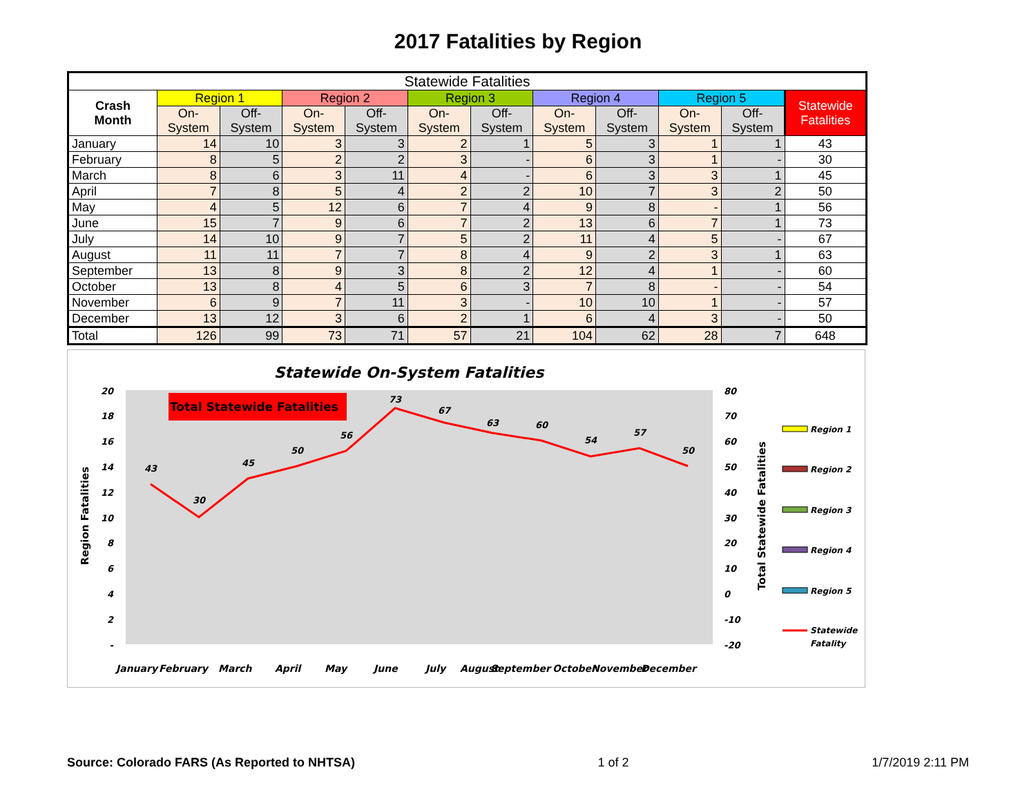2017 Fatalities by Region
| Statewide Fatalities | | | | | | | | | | | |
| --- | --- | --- | --- | --- | --- | --- | --- | --- | --- | --- | --- |
| Crash Month | Region 1 | | Region 2 | | Region 3 | | Region 4 | | Region 5 | | Statewide Fatalities |
| | On- System | Off- System | On- System | Off- System | On- System | Off- System | On- System | Off- System | On- System | Off- System | |
| January | 14 | 10 | 3 | 3 | 2 | 1 | 5 | 3 | 1 | 1 | 43 |
| February | 8 | 5 | 2 | 2 | 3 | - | 6 | 3 | 1 | - | 30 |
| March | 8 | 6 | 3 | 11 | 4 | - | 6 | 3 | 3 | 1 | 45 |
| April | 7 | 8 | 5 | 4 | 2 | 2 | 10 | 7 | 3 | 2 | 50 |
| May | 4 | 5 | 12 | 6 | 7 | 4 | 9 | 8 | - | 1 | 56 |
| June | 15 | 7 | 9 | 6 | 7 | 2 | 13 | 6 | 7 | 1 | 73 |
| July | 14 | 10 | 9 | 7 | 5 | 2 | 11 | 4 | 5 | - | 67 |
| August | 11 | 11 | 7 | 7 | 8 | 4 | 9 | 2 | 3 | 1 | 63 |
| September | 13 | 8 | 9 | 3 | 8 | 2 | 12 | 4 | 1 | - | 60 |
| October | 13 | 8 | 4 | 5 | 6 | 3 | 7 | 8 | - | - | 54 |
| November | 6 | 9 | 7 | 11 | 3 | - | 10 | 10 | 1 | - | 57 |
| December | 13 | 12 | 3 | 6 | 2 | 1 | 6 | 4 | 3 | - | 50 |
| Total | 126 | 99 | 73 | 71 | 57 | 21 | 104 | 62 | 28 | 7 | 648 |
Statewide On-System Fatalities
43
30
45
50
56
73
67
63
60
54
57
50
Total Statewide Fatalities
20
18
16
14
12
10
8
6
4
2
-
80
70
60
50
40
30
20
10
0
-10
-20
Region Fatalities
Total Statewide Fatalities
January
February
March
April
May
June
July
August
September
October
November
December
Region 1
Region 2
Region 3
Region 4
Region 5
Statewide
Fatality
Source: Colorado FARS (As Reported to NHTSA) 1 of 2 1/7/2019 2:11 PM